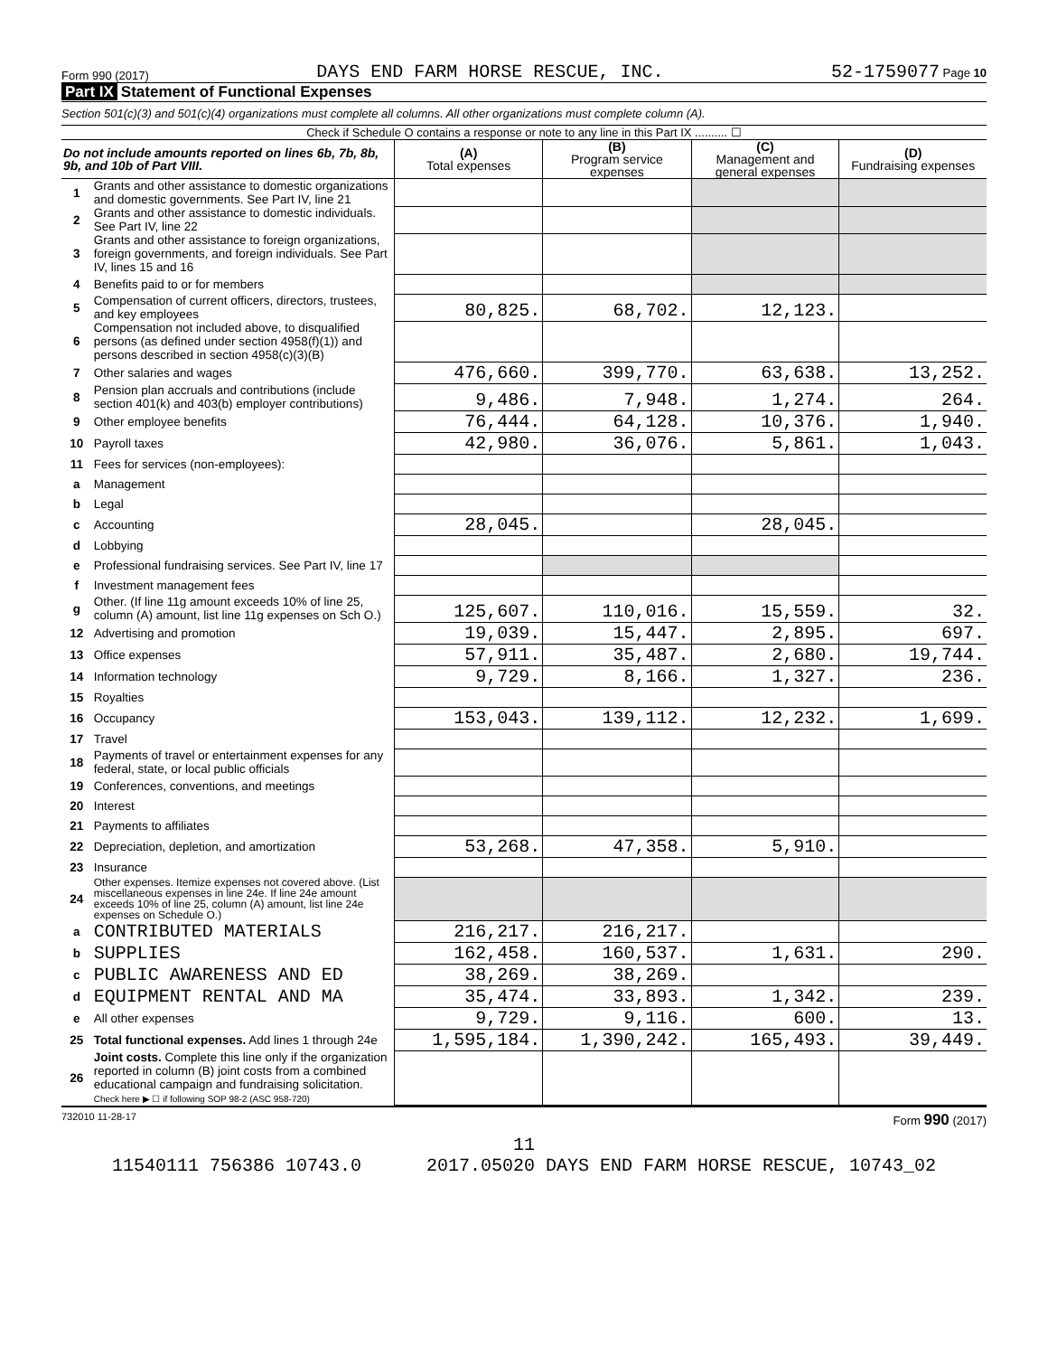Form 990 (2017) DAYS END FARM HORSE RESCUE, INC. 52-1759077 Page 10
Part IX Statement of Functional Expenses
Section 501(c)(3) and 501(c)(4) organizations must complete all columns. All other organizations must complete column (A).
Check if Schedule O contains a response or note to any line in this Part IX .......... ☐
| Do not include amounts reported on lines 6b, 7b, 8b, 9b, and 10b of Part VIII. | | (A) Total expenses | (B) Program service expenses | (C) Management and general expenses | (D) Fundraising expenses |
| --- | --- | --- | --- | --- | --- |
| 1 | Grants and other assistance to domestic organizations and domestic governments. See Part IV, line 21 | | | | |
| 2 | Grants and other assistance to domestic individuals. See Part IV, line 22 | | | | |
| 3 | Grants and other assistance to foreign organizations, foreign governments, and foreign individuals. See Part IV, lines 15 and 16 | | | | |
| 4 | Benefits paid to or for members | | | | |
| 5 | Compensation of current officers, directors, trustees, and key employees | 80,825. | 68,702. | 12,123. | |
| 6 | Compensation not included above, to disqualified persons (as defined under section 4958(f)(1)) and persons described in section 4958(c)(3)(B) | | | | |
| 7 | Other salaries and wages | 476,660. | 399,770. | 63,638. | 13,252. |
| 8 | Pension plan accruals and contributions (include section 401(k) and 403(b) employer contributions) | 9,486. | 7,948. | 1,274. | 264. |
| 9 | Other employee benefits | 76,444. | 64,128. | 10,376. | 1,940. |
| 10 | Payroll taxes | 42,980. | 36,076. | 5,861. | 1,043. |
| 11 | Fees for services (non-employees): | | | | |
| a | Management | | | | |
| b | Legal | | | | |
| c | Accounting | 28,045. | | 28,045. | |
| d | Lobbying | | | | |
| e | Professional fundraising services. See Part IV, line 17 | | | | |
| f | Investment management fees | | | | |
| g | Other. (If line 11g amount exceeds 10% of line 25, column (A) amount, list line 11g expenses on Sch O.) | 125,607. | 110,016. | 15,559. | 32. |
| 12 | Advertising and promotion | 19,039. | 15,447. | 2,895. | 697. |
| 13 | Office expenses | 57,911. | 35,487. | 2,680. | 19,744. |
| 14 | Information technology | 9,729. | 8,166. | 1,327. | 236. |
| 15 | Royalties | | | | |
| 16 | Occupancy | 153,043. | 139,112. | 12,232. | 1,699. |
| 17 | Travel | | | | |
| 18 | Payments of travel or entertainment expenses for any federal, state, or local public officials | | | | |
| 19 | Conferences, conventions, and meetings | | | | |
| 20 | Interest | | | | |
| 21 | Payments to affiliates | | | | |
| 22 | Depreciation, depletion, and amortization | 53,268. | 47,358. | 5,910. | |
| 23 | Insurance | | | | |
| 24 | Other expenses. Itemize expenses not covered above. (List miscellaneous expenses in line 24e. If line 24e amount exceeds 10% of line 25, column (A) amount, list line 24e expenses on Schedule O.) | | | | |
| a | CONTRIBUTED MATERIALS | 216,217. | 216,217. | | |
| b | SUPPLIES | 162,458. | 160,537. | 1,631. | 290. |
| c | PUBLIC AWARENESS AND ED | 38,269. | 38,269. | | |
| d | EQUIPMENT RENTAL AND MA | 35,474. | 33,893. | 1,342. | 239. |
| e | All other expenses | 9,729. | 9,116. | 600. | 13. |
| 25 | Total functional expenses. Add lines 1 through 24e | 1,595,184. | 1,390,242. | 165,493. | 39,449. |
| 26 | Joint costs. Complete this line only if the organization reported in column (B) joint costs from a combined educational campaign and fundraising solicitation. Check here ▶ ☐ if following SOP 98-2 (ASC 958-720) | | | | |
732010 11-28-17 Form 990 (2017)
11
11540111 756386 10743.0 2017.05020 DAYS END FARM HORSE RESCUE, 10743_02